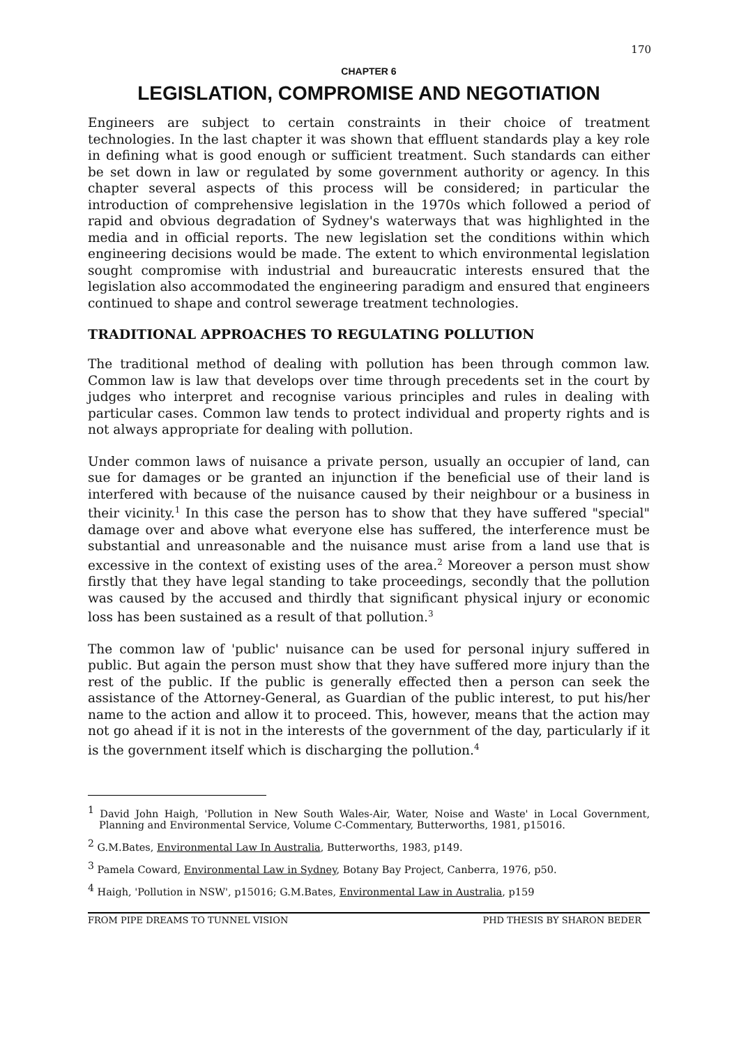170
CHAPTER 6
LEGISLATION, COMPROMISE AND NEGOTIATION
Engineers are subject to certain constraints in their choice of treatment technologies. In the last chapter it was shown that effluent standards play a key role in defining what is good enough or sufficient treatment. Such standards can either be set down in law or regulated by some government authority or agency. In this chapter several aspects of this process will be considered; in particular the introduction of comprehensive legislation in the 1970s which followed a period of rapid and obvious degradation of Sydney's waterways that was highlighted in the media and in official reports. The new legislation set the conditions within which engineering decisions would be made. The extent to which environmental legislation sought compromise with industrial and bureaucratic interests ensured that the legislation also accommodated the engineering paradigm and ensured that engineers continued to shape and control sewerage treatment technologies.
TRADITIONAL APPROACHES TO REGULATING POLLUTION
The traditional method of dealing with pollution has been through common law. Common law is law that develops over time through precedents set in the court by judges who interpret and recognise various principles and rules in dealing with particular cases. Common law tends to protect individual and property rights and is not always appropriate for dealing with pollution.
Under common laws of nuisance a private person, usually an occupier of land, can sue for damages or be granted an injunction if the beneficial use of their land is interfered with because of the nuisance caused by their neighbour or a business in their vicinity.<sup>1</sup> In this case the person has to show that they have suffered "special" damage over and above what everyone else has suffered, the interference must be substantial and unreasonable and the nuisance must arise from a land use that is excessive in the context of existing uses of the area.<sup>2</sup> Moreover a person must show firstly that they have legal standing to take proceedings, secondly that the pollution was caused by the accused and thirdly that significant physical injury or economic loss has been sustained as a result of that pollution.<sup>3</sup>
The common law of 'public' nuisance can be used for personal injury suffered in public. But again the person must show that they have suffered more injury than the rest of the public. If the public is generally effected then a person can seek the assistance of the Attorney-General, as Guardian of the public interest, to put his/her name to the action and allow it to proceed. This, however, means that the action may not go ahead if it is not in the interests of the government of the day, particularly if it is the government itself which is discharging the pollution.<sup>4</sup>
<sup>1</sup> David John Haigh, 'Pollution in New South Wales-Air, Water, Noise and Waste' in Local Government, Planning and Environmental Service, Volume C-Commentary, Butterworths, 1981, p15016.
<sup>2</sup> G.M.Bates, Environmental Law In Australia, Butterworths, 1983, p149.
<sup>3</sup> Pamela Coward, Environmental Law in Sydney, Botany Bay Project, Canberra, 1976, p50.
<sup>4</sup> Haigh, 'Pollution in NSW', p15016; G.M.Bates, Environmental Law in Australia, p159
FROM PIPE DREAMS TO TUNNEL VISION PHD THESIS BY SHARON BEDER